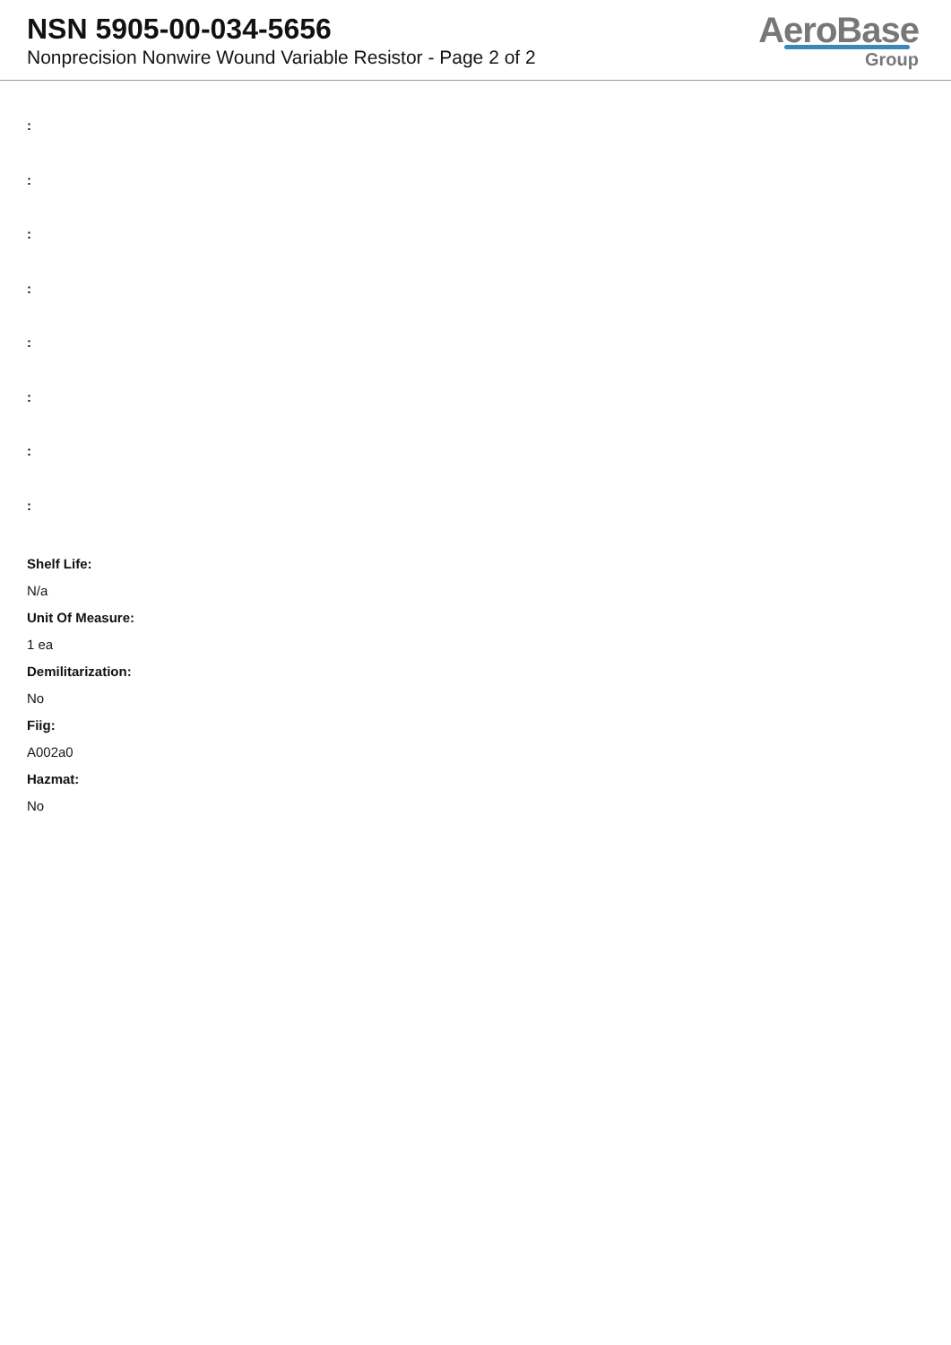NSN 5905-00-034-5656
Nonprecision Nonwire Wound Variable Resistor - Page 2 of 2
AeroBase
Group
:
:
:
:
:
:
:
:
Shelf Life:
N/a
Unit Of Measure:
1 ea
Demilitarization:
No
Fiig:
A002a0
Hazmat:
No